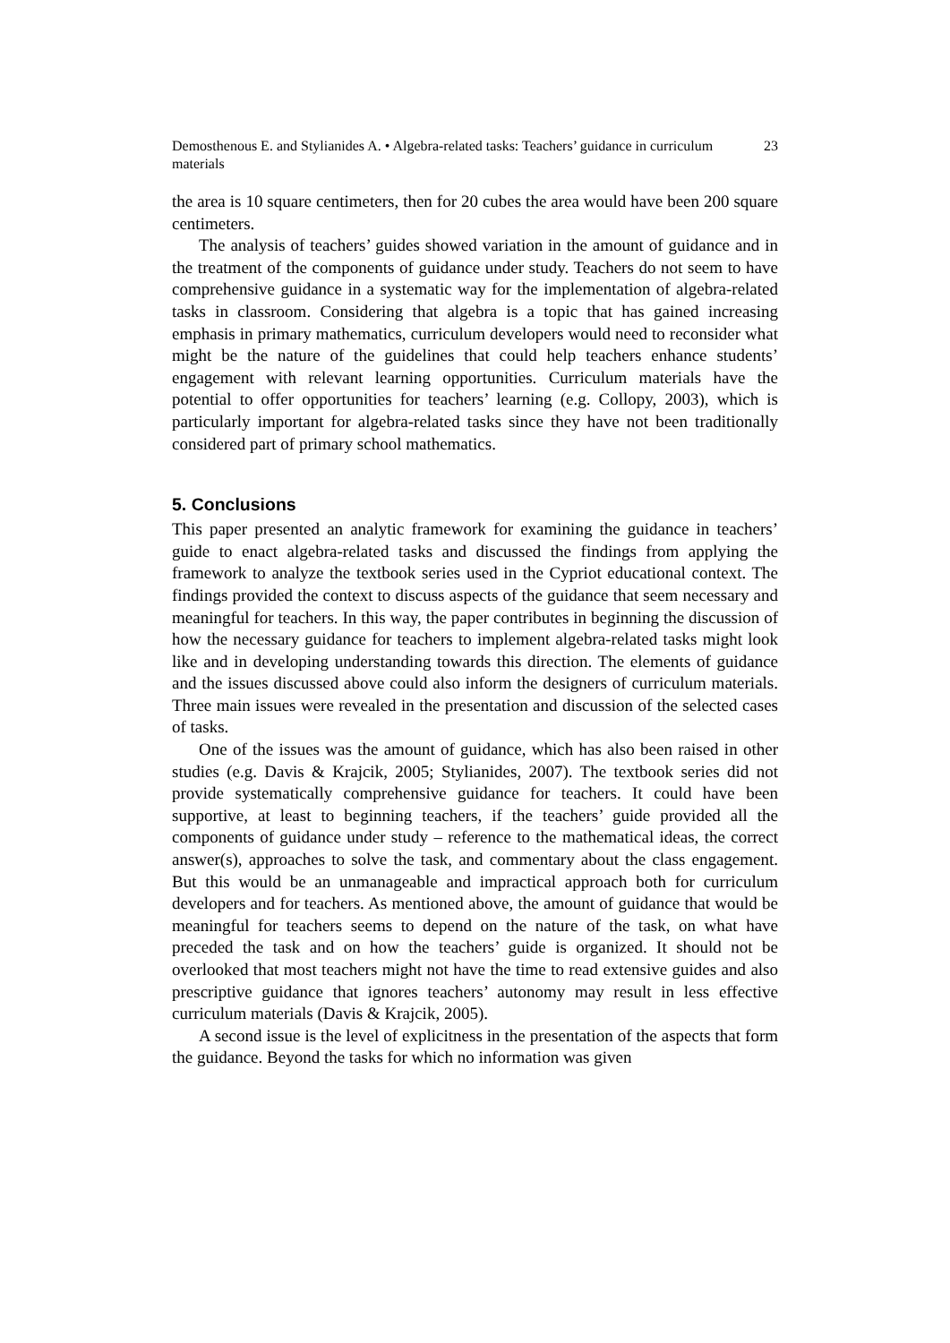Demosthenous E. and Stylianides A. • Algebra-related tasks: Teachers’ guidance in curriculum materials 23
the area is 10 square centimeters, then for 20 cubes the area would have been 200 square centimeters.
The analysis of teachers’ guides showed variation in the amount of guidance and in the treatment of the components of guidance under study. Teachers do not seem to have comprehensive guidance in a systematic way for the implementation of algebra-related tasks in classroom. Considering that algebra is a topic that has gained increasing emphasis in primary mathematics, curriculum developers would need to reconsider what might be the nature of the guidelines that could help teachers enhance students’ engagement with relevant learning opportunities. Curriculum materials have the potential to offer opportunities for teachers’ learning (e.g. Collopy, 2003), which is particularly important for algebra-related tasks since they have not been traditionally considered part of primary school mathematics.
5. Conclusions
This paper presented an analytic framework for examining the guidance in teachers’ guide to enact algebra-related tasks and discussed the findings from applying the framework to analyze the textbook series used in the Cypriot educational context. The findings provided the context to discuss aspects of the guidance that seem necessary and meaningful for teachers. In this way, the paper contributes in beginning the discussion of how the necessary guidance for teachers to implement algebra-related tasks might look like and in developing understanding towards this direction. The elements of guidance and the issues discussed above could also inform the designers of curriculum materials. Three main issues were revealed in the presentation and discussion of the selected cases of tasks.
One of the issues was the amount of guidance, which has also been raised in other studies (e.g. Davis & Krajcik, 2005; Stylianides, 2007). The textbook series did not provide systematically comprehensive guidance for teachers. It could have been supportive, at least to beginning teachers, if the teachers’ guide provided all the components of guidance under study – reference to the mathematical ideas, the correct answer(s), approaches to solve the task, and commentary about the class engagement. But this would be an unmanageable and impractical approach both for curriculum developers and for teachers. As mentioned above, the amount of guidance that would be meaningful for teachers seems to depend on the nature of the task, on what have preceded the task and on how the teachers’ guide is organized. It should not be overlooked that most teachers might not have the time to read extensive guides and also prescriptive guidance that ignores teachers’ autonomy may result in less effective curriculum materials (Davis & Krajcik, 2005).
A second issue is the level of explicitness in the presentation of the aspects that form the guidance. Beyond the tasks for which no information was given